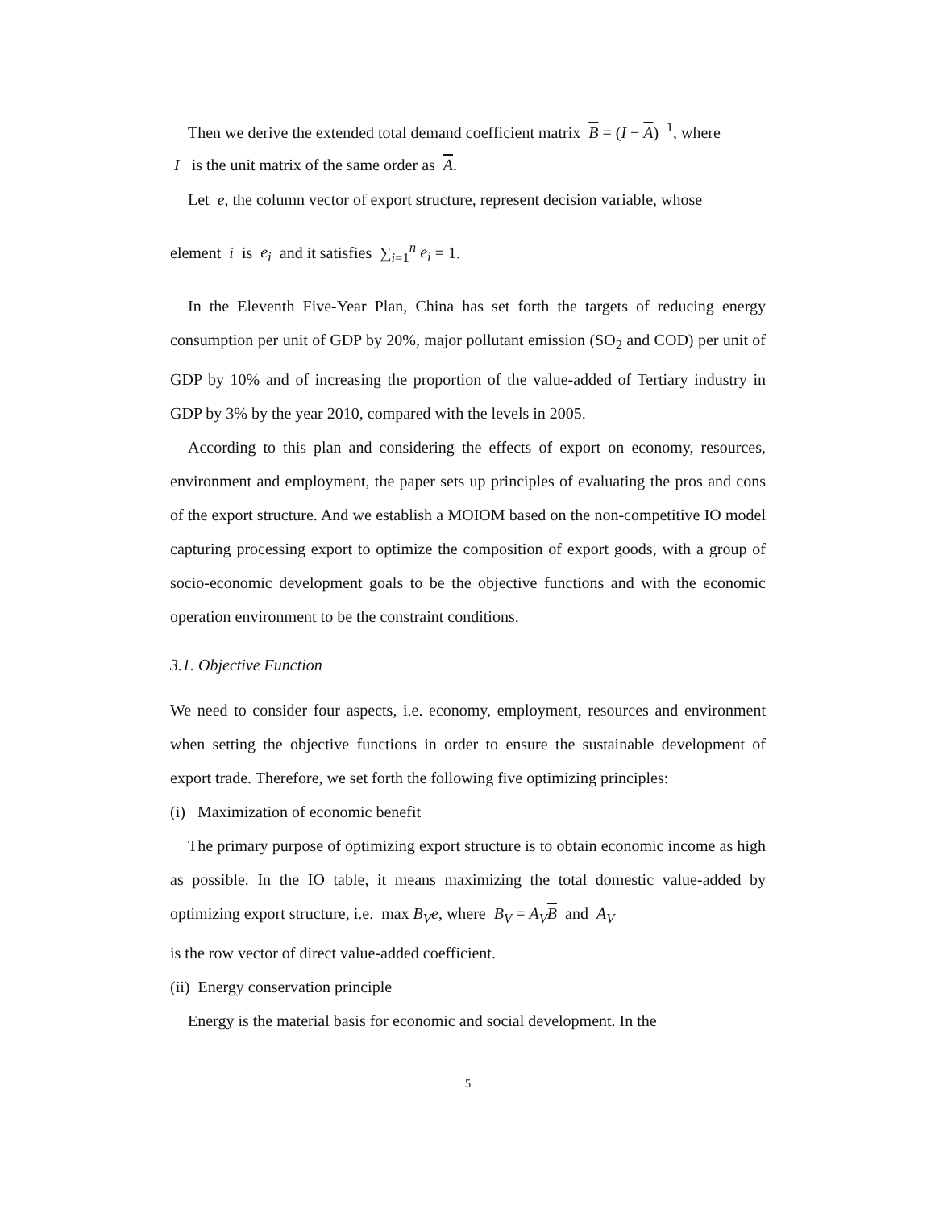Then we derive the extended total demand coefficient matrix B = (I − A)<sup>−1</sup>, where
I is the unit matrix of the same order as A.
Let e, the column vector of export structure, represent decision variable, whose
element i is e<sub>i</sub> and it satisfies ∑<sub>i=1</sub><sup>n</sup> e<sub>i</sub> = 1.
In the Eleventh Five-Year Plan, China has set forth the targets of reducing energy consumption per unit of GDP by 20%, major pollutant emission (SO<sub>2</sub> and COD) per unit of GDP by 10% and of increasing the proportion of the value-added of Tertiary industry in GDP by 3% by the year 2010, compared with the levels in 2005.
According to this plan and considering the effects of export on economy, resources, environment and employment, the paper sets up principles of evaluating the pros and cons of the export structure. And we establish a MOIOM based on the non-competitive IO model capturing processing export to optimize the composition of export goods, with a group of socio-economic development goals to be the objective functions and with the economic operation environment to be the constraint conditions.
3.1. Objective Function
We need to consider four aspects, i.e. economy, employment, resources and environment when setting the objective functions in order to ensure the sustainable development of export trade. Therefore, we set forth the following five optimizing principles:
(i) Maximization of economic benefit
The primary purpose of optimizing export structure is to obtain economic income as high as possible. In the IO table, it means maximizing the total domestic value-added by optimizing export structure, i.e. max B<sub>V</sub>e, where B<sub>V</sub> = A<sub>V</sub> B and A<sub>V</sub>
is the row vector of direct value-added coefficient.
(ii) Energy conservation principle
Energy is the material basis for economic and social development. In the
5